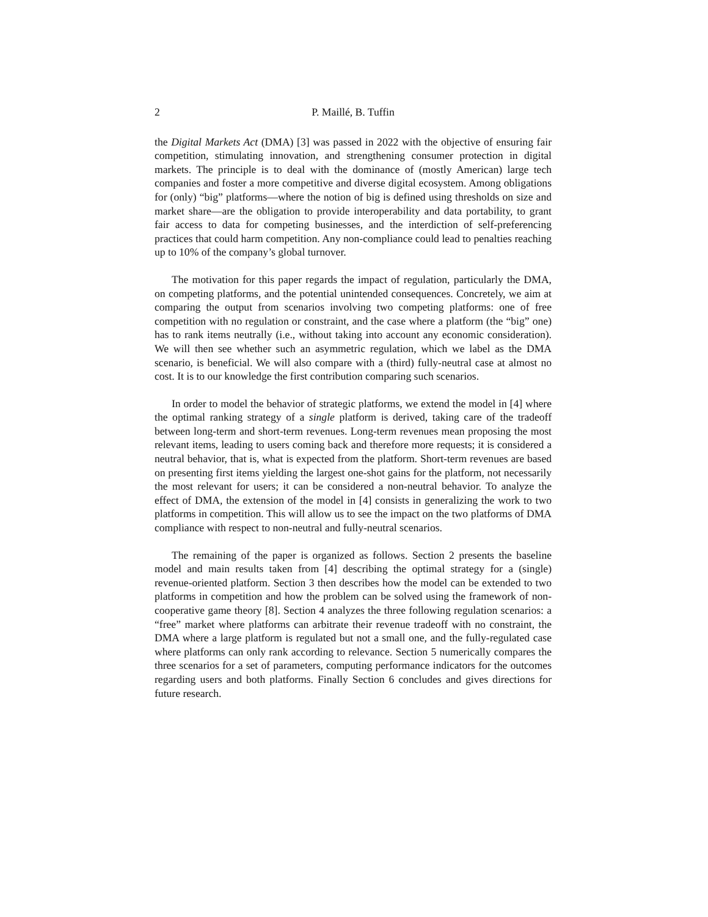2 P. Maillé, B. Tuffin
the Digital Markets Act (DMA) [3] was passed in 2022 with the objective of ensuring fair competition, stimulating innovation, and strengthening consumer protection in digital markets. The principle is to deal with the dominance of (mostly American) large tech companies and foster a more competitive and diverse digital ecosystem. Among obligations for (only) “big” platforms—where the notion of big is defined using thresholds on size and market share—are the obligation to provide interoperability and data portability, to grant fair access to data for competing businesses, and the interdiction of self-preferencing practices that could harm competition. Any non-compliance could lead to penalties reaching up to 10% of the company’s global turnover.
The motivation for this paper regards the impact of regulation, particularly the DMA, on competing platforms, and the potential unintended consequences. Concretely, we aim at comparing the output from scenarios involving two competing platforms: one of free competition with no regulation or constraint, and the case where a platform (the “big” one) has to rank items neutrally (i.e., without taking into account any economic consideration). We will then see whether such an asymmetric regulation, which we label as the DMA scenario, is beneficial. We will also compare with a (third) fully-neutral case at almost no cost. It is to our knowledge the first contribution comparing such scenarios.
In order to model the behavior of strategic platforms, we extend the model in [4] where the optimal ranking strategy of a single platform is derived, taking care of the tradeoff between long-term and short-term revenues. Long-term revenues mean proposing the most relevant items, leading to users coming back and therefore more requests; it is considered a neutral behavior, that is, what is expected from the platform. Short-term revenues are based on presenting first items yielding the largest one-shot gains for the platform, not necessarily the most relevant for users; it can be considered a non-neutral behavior. To analyze the effect of DMA, the extension of the model in [4] consists in generalizing the work to two platforms in competition. This will allow us to see the impact on the two platforms of DMA compliance with respect to non-neutral and fully-neutral scenarios.
The remaining of the paper is organized as follows. Section 2 presents the baseline model and main results taken from [4] describing the optimal strategy for a (single) revenue-oriented platform. Section 3 then describes how the model can be extended to two platforms in competition and how the problem can be solved using the framework of non-cooperative game theory [8]. Section 4 analyzes the three following regulation scenarios: a “free” market where platforms can arbitrate their revenue tradeoff with no constraint, the DMA where a large platform is regulated but not a small one, and the fully-regulated case where platforms can only rank according to relevance. Section 5 numerically compares the three scenarios for a set of parameters, computing performance indicators for the outcomes regarding users and both platforms. Finally Section 6 concludes and gives directions for future research.